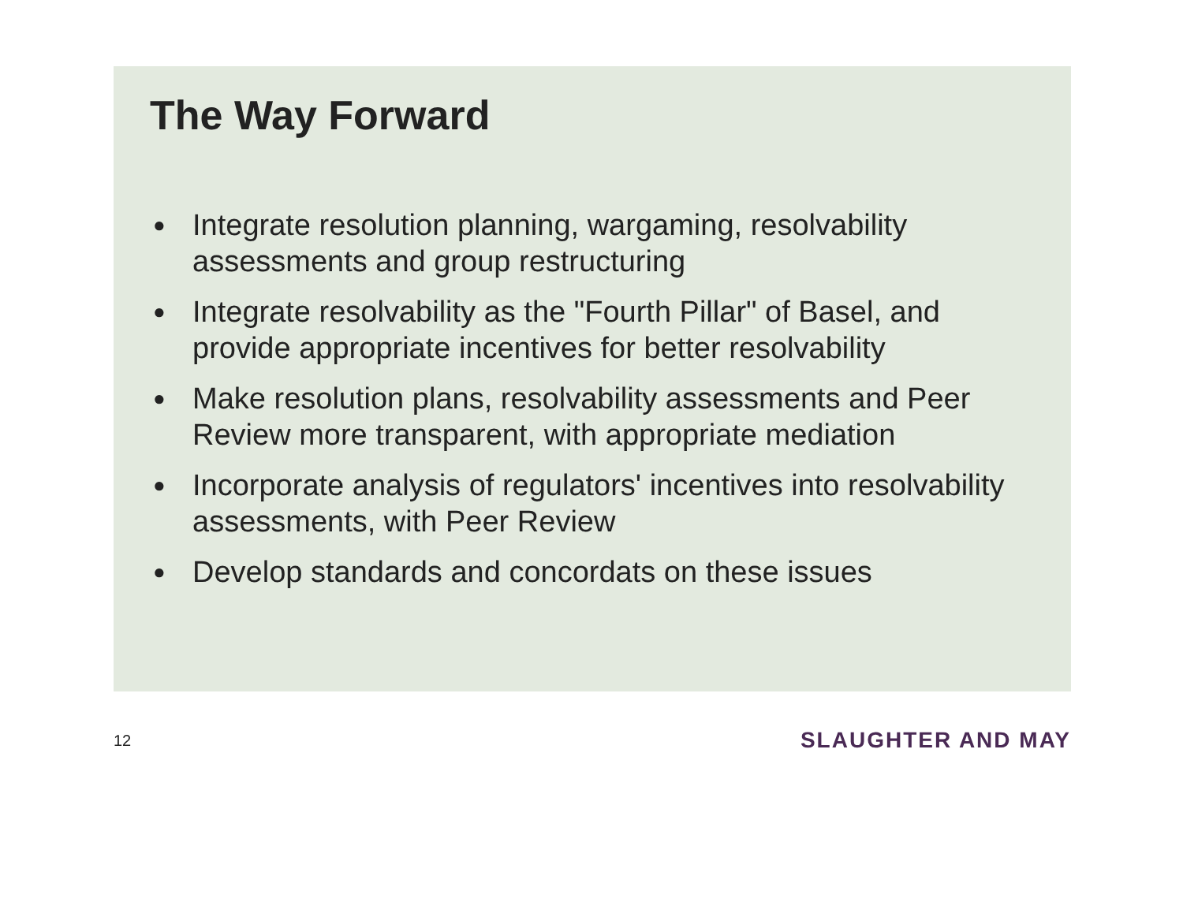The Way Forward
● Integrate resolution planning, wargaming, resolvability assessments and group restructuring
● Integrate resolvability as the "Fourth Pillar" of Basel, and provide appropriate incentives for better resolvability
● Make resolution plans, resolvability assessments and Peer Review more transparent, with appropriate mediation
● Incorporate analysis of regulators' incentives into resolvability assessments, with Peer Review
● Develop standards and concordats on these issues
12
SLAUGHTER AND MAY